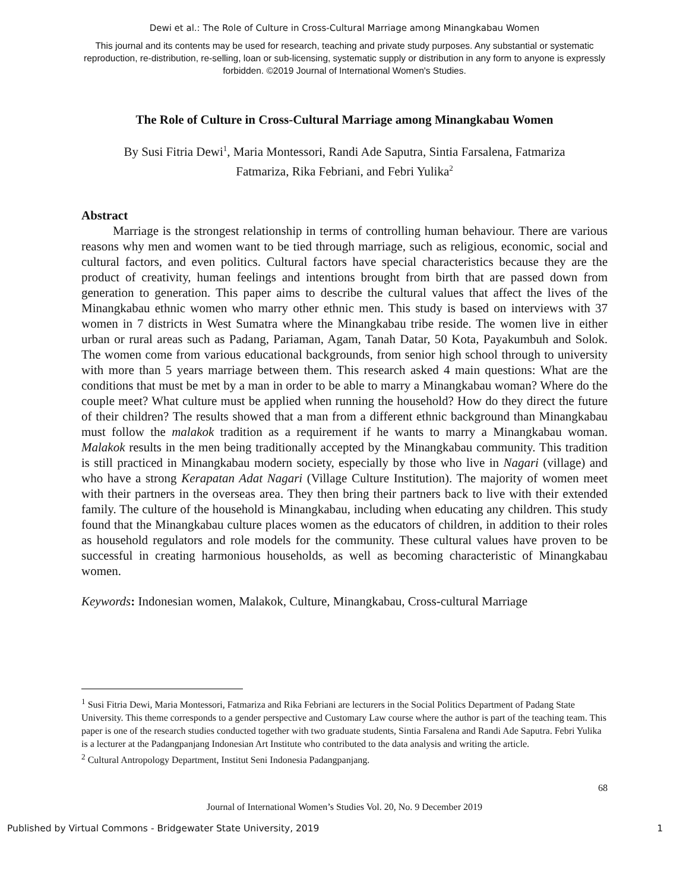Dewi et al.: The Role of Culture in Cross-Cultural Marriage among Minangkabau Women
This journal and its contents may be used for research, teaching and private study purposes. Any substantial or systematic reproduction, re-distribution, re-selling, loan or sub-licensing, systematic supply or distribution in any form to anyone is expressly forbidden. ©2019 Journal of International Women's Studies.
The Role of Culture in Cross-Cultural Marriage among Minangkabau Women
By Susi Fitria Dewi<sup>1</sup>, Maria Montessori, Randi Ade Saputra, Sintia Farsalena, Fatmariza
Fatmariza, Rika Febriani, and Febri Yulika<sup>2</sup>
Abstract
Marriage is the strongest relationship in terms of controlling human behaviour. There are various reasons why men and women want to be tied through marriage, such as religious, economic, social and cultural factors, and even politics. Cultural factors have special characteristics because they are the product of creativity, human feelings and intentions brought from birth that are passed down from generation to generation. This paper aims to describe the cultural values that affect the lives of the Minangkabau ethnic women who marry other ethnic men. This study is based on interviews with 37 women in 7 districts in West Sumatra where the Minangkabau tribe reside. The women live in either urban or rural areas such as Padang, Pariaman, Agam, Tanah Datar, 50 Kota, Payakumbuh and Solok. The women come from various educational backgrounds, from senior high school through to university with more than 5 years marriage between them. This research asked 4 main questions: What are the conditions that must be met by a man in order to be able to marry a Minangkabau woman? Where do the couple meet? What culture must be applied when running the household? How do they direct the future of their children? The results showed that a man from a different ethnic background than Minangkabau must follow the malakok tradition as a requirement if he wants to marry a Minangkabau woman. Malakok results in the men being traditionally accepted by the Minangkabau community. This tradition is still practiced in Minangkabau modern society, especially by those who live in Nagari (village) and who have a strong Kerapatan Adat Nagari (Village Culture Institution). The majority of women meet with their partners in the overseas area. They then bring their partners back to live with their extended family. The culture of the household is Minangkabau, including when educating any children. This study found that the Minangkabau culture places women as the educators of children, in addition to their roles as household regulators and role models for the community. These cultural values have proven to be successful in creating harmonious households, as well as becoming characteristic of Minangkabau women.
Keywords: Indonesian women, Malakok, Culture, Minangkabau, Cross-cultural Marriage
<sup>1</sup> Susi Fitria Dewi, Maria Montessori, Fatmariza and Rika Febriani are lecturers in the Social Politics Department of Padang State University. This theme corresponds to a gender perspective and Customary Law course where the author is part of the teaching team. This paper is one of the research studies conducted together with two graduate students, Sintia Farsalena and Randi Ade Saputra. Febri Yulika is a lecturer at the Padangpanjang Indonesian Art Institute who contributed to the data analysis and writing the article.
<sup>2</sup> Cultural Antropology Department, Institut Seni Indonesia Padangpanjang.
68
Journal of International Women’s Studies Vol. 20, No. 9 December 2019
Published by Virtual Commons - Bridgewater State University, 2019 1